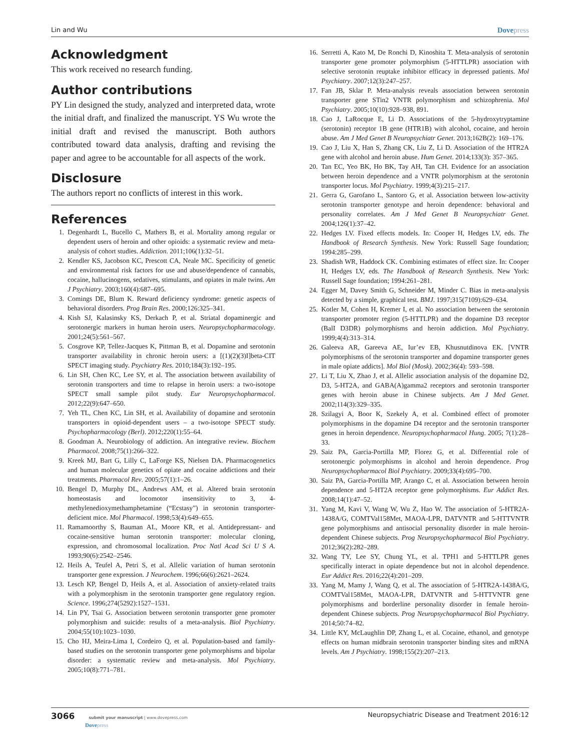Lin and Wu Dovepress
Acknowledgment
This work received no research funding.
Author contributions
PY Lin designed the study, analyzed and interpreted data, wrote the initial draft, and finalized the manuscript. YS Wu wrote the initial draft and revised the manuscript. Both authors contributed toward data analysis, drafting and revising the paper and agree to be accountable for all aspects of the work.
Disclosure
The authors report no conflicts of interest in this work.
References
1. Degenhardt L, Bucello C, Mathers B, et al. Mortality among regular or dependent users of heroin and other opioids: a systematic review and meta-analysis of cohort studies. Addiction. 2011;106(1):32–51.
2. Kendler KS, Jacobson KC, Prescott CA, Neale MC. Specificity of genetic and environmental risk factors for use and abuse/dependence of cannabis, cocaine, hallucinogens, sedatives, stimulants, and opiates in male twins. Am J Psychiatry. 2003;160(4):687–695.
3. Comings DE, Blum K. Reward deficiency syndrome: genetic aspects of behavioral disorders. Prog Brain Res. 2000;126:325–341.
4. Kish SJ, Kalasinsky KS, Derkach P, et al. Striatal dopaminergic and serotonergic markers in human heroin users. Neuropsychopharmacology. 2001;24(5):561–567.
5. Cosgrove KP, Tellez-Jacques K, Pittman B, et al. Dopamine and serotonin transporter availability in chronic heroin users: a [(1)(2)(3)I]beta-CIT SPECT imaging study. Psychiatry Res. 2010;184(3):192–195.
6. Lin SH, Chen KC, Lee SY, et al. The association between availability of serotonin transporters and time to relapse in heroin users: a two-isotope SPECT small sample pilot study. Eur Neuropsychopharmacol. 2012;22(9):647–650.
7. Yeh TL, Chen KC, Lin SH, et al. Availability of dopamine and serotonin transporters in opioid-dependent users – a two-isotope SPECT study. Psychopharmacology (Berl). 2012;220(1):55–64.
8. Goodman A. Neurobiology of addiction. An integrative review. Biochem Pharmacol. 2008;75(1):266–322.
9. Kreek MJ, Bart G, Lilly C, LaForge KS, Nielsen DA. Pharmacogenetics and human molecular genetics of opiate and cocaine addictions and their treatments. Pharmacol Rev. 2005;57(1):1–26.
10. Bengel D, Murphy DL, Andrews AM, et al. Altered brain serotonin homeostasis and locomotor insensitivity to 3, 4-methylenedioxymethamphetamine (“Ecstasy”) in serotonin transporter-deficient mice. Mol Pharmacol. 1998;53(4):649–655.
11. Ramamoorthy S, Bauman AL, Moore KR, et al. Antidepressant- and cocaine-sensitive human serotonin transporter: molecular cloning, expression, and chromosomal localization. Proc Natl Acad Sci U S A. 1993;90(6):2542–2546.
12. Heils A, Teufel A, Petri S, et al. Allelic variation of human serotonin transporter gene expression. J Neurochem. 1996;66(6):2621–2624.
13. Lesch KP, Bengel D, Heils A, et al. Association of anxiety-related traits with a polymorphism in the serotonin transporter gene regulatory region. Science. 1996;274(5292):1527–1531.
14. Lin PY, Tsai G. Association between serotonin transporter gene promoter polymorphism and suicide: results of a meta-analysis. Biol Psychiatry. 2004;55(10):1023–1030.
15. Cho HJ, Meira-Lima I, Cordeiro Q, et al. Population-based and family-based studies on the serotonin transporter gene polymorphisms and bipolar disorder: a systematic review and meta-analysis. Mol Psychiatry. 2005;10(8):771–781.
16. Serretti A, Kato M, De Ronchi D, Kinoshita T. Meta-analysis of serotonin transporter gene promoter polymorphism (5-HTTLPR) association with selective serotonin reuptake inhibitor efficacy in depressed patients. Mol Psychiatry. 2007;12(3):247–257.
17. Fan JB, Sklar P. Meta-analysis reveals association between serotonin transporter gene STin2 VNTR polymorphism and schizophrenia. Mol Psychiatry. 2005;10(10):928–938, 891.
18. Cao J, LaRocque E, Li D. Associations of the 5-hydroxytryptamine (serotonin) receptor 1B gene (HTR1B) with alcohol, cocaine, and heroin abuse. Am J Med Genet B Neuropsychiatr Genet. 2013;162B(2): 169–176.
19. Cao J, Liu X, Han S, Zhang CK, Liu Z, Li D. Association of the HTR2A gene with alcohol and heroin abuse. Hum Genet. 2014;133(3): 357–365.
20. Tan EC, Yeo BK, Ho BK, Tay AH, Tan CH. Evidence for an association between heroin dependence and a VNTR polymorphism at the serotonin transporter locus. Mol Psychiatry. 1999;4(3):215–217.
21. Gerra G, Garofano L, Santoro G, et al. Association between low-activity serotonin transporter genotype and heroin dependence: behavioral and personality correlates. Am J Med Genet B Neuropsychiatr Genet. 2004;126(1):37–42.
22. Hedges LV. Fixed effects models. In: Cooper H, Hedges LV, eds. The Handbook of Research Synthesis. New York: Russell Sage foundation; 1994:285–299.
23. Shadish WR, Haddock CK. Combining estimates of effect size. In: Cooper H, Hedges LV, eds. The Handbook of Research Synthesis. New York: Russell Sage foundation; 1994:261–281.
24. Egger M, Davey Smith G, Schneider M, Minder C. Bias in meta-analysis detected by a simple, graphical test. BMJ. 1997;315(7109):629–634.
25. Kotler M, Cohen H, Kremer I, et al. No association between the serotonin transporter promoter region (5-HTTLPR) and the dopamine D3 receptor (BalI D3DR) polymorphisms and heroin addiction. Mol Psychiatry. 1999;4(4):313–314.
26. Galeeva AR, Gareeva AE, Iur’ev EB, Khusnutdinova EK. [VNTR polymorphisms of the serotonin transporter and dopamine transporter genes in male opiate addicts]. Mol Biol (Mosk). 2002;36(4): 593–598.
27. Li T, Liu X, Zhao J, et al. Allelic association analysis of the dopamine D2, D3, 5-HT2A, and GABA(A)gamma2 receptors and serotonin transporter genes with heroin abuse in Chinese subjects. Am J Med Genet. 2002;114(3):329–335.
28. Szilagyi A, Boor K, Szekely A, et al. Combined effect of promoter polymorphisms in the dopamine D4 receptor and the serotonin transporter genes in heroin dependence. Neuropsychopharmacol Hung. 2005; 7(1):28–33.
29. Saiz PA, Garcia-Portilla MP, Florez G, et al. Differential role of serotonergic polymorphisms in alcohol and heroin dependence. Prog Neuropsychopharmacol Biol Psychiatry. 2009;33(4):695–700.
30. Saiz PA, Garcia-Portilla MP, Arango C, et al. Association between heroin dependence and 5-HT2A receptor gene polymorphisms. Eur Addict Res. 2008;14(1):47–52.
31. Yang M, Kavi V, Wang W, Wu Z, Hao W. The association of 5-HTR2A-1438A/G, COMTVal158Met, MAOA-LPR, DATVNTR and 5-HTTVNTR gene polymorphisms and antisocial personality disorder in male heroin-dependent Chinese subjects. Prog Neuropsychopharmacol Biol Psychiatry. 2012;36(2):282–289.
32. Wang TY, Lee SY, Chung YL, et al. TPH1 and 5-HTTLPR genes specifically interact in opiate dependence but not in alcohol dependence. Eur Addict Res. 2016;22(4):201–209.
33. Yang M, Mamy J, Wang Q, et al. The association of 5-HTR2A-1438A/G, COMTVal158Met, MAOA-LPR, DATVNTR and 5-HTTVNTR gene polymorphisms and borderline personality disorder in female heroin-dependent Chinese subjects. Prog Neuropsychopharmacol Biol Psychiatry. 2014;50:74–82.
34. Little KY, McLaughlin DP, Zhang L, et al. Cocaine, ethanol, and genotype effects on human midbrain serotonin transporter binding sites and mRNA levels. Am J Psychiatry. 1998;155(2):207–213.
3066 submit your manuscript | www.dovepress.com
Dovepress
Neuropsychiatric Disease and Treatment 2016:12